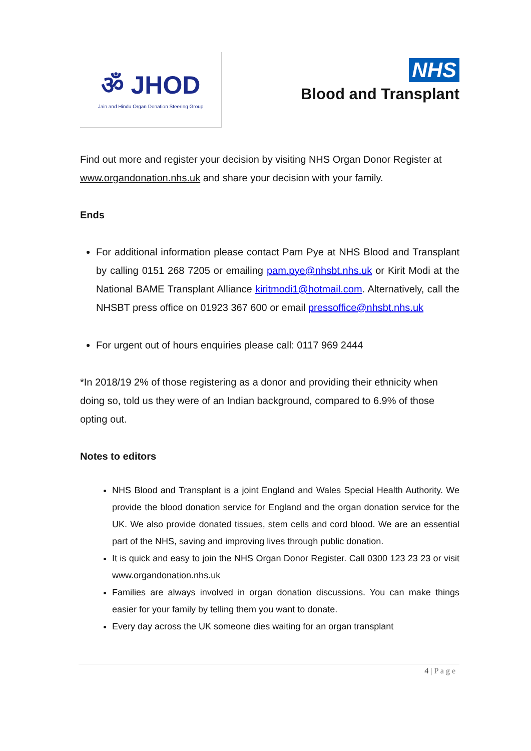ॐ JHOD
Jain and Hindu Organ Donation Steering Group
NHS
Blood and Transplant
Find out more and register your decision by visiting NHS Organ Donor Register at www.organdonation.nhs.uk and share your decision with your family.
Ends
For additional information please contact Pam Pye at NHS Blood and Transplant by calling 0151 268 7205 or emailing pam.pye@nhsbt.nhs.uk or Kirit Modi at the National BAME Transplant Alliance kiritmodi1@hotmail.com. Alternatively, call the NHSBT press office on 01923 367 600 or email pressoffice@nhsbt.nhs.uk
For urgent out of hours enquiries please call: 0117 969 2444
*In 2018/19 2% of those registering as a donor and providing their ethnicity when doing so, told us they were of an Indian background, compared to 6.9% of those opting out.
Notes to editors
NHS Blood and Transplant is a joint England and Wales Special Health Authority. We provide the blood donation service for England and the organ donation service for the UK. We also provide donated tissues, stem cells and cord blood. We are an essential part of the NHS, saving and improving lives through public donation.
It is quick and easy to join the NHS Organ Donor Register. Call 0300 123 23 23 or visit www.organdonation.nhs.uk
Families are always involved in organ donation discussions. You can make things easier for your family by telling them you want to donate.
Every day across the UK someone dies waiting for an organ transplant
4 | P a g e